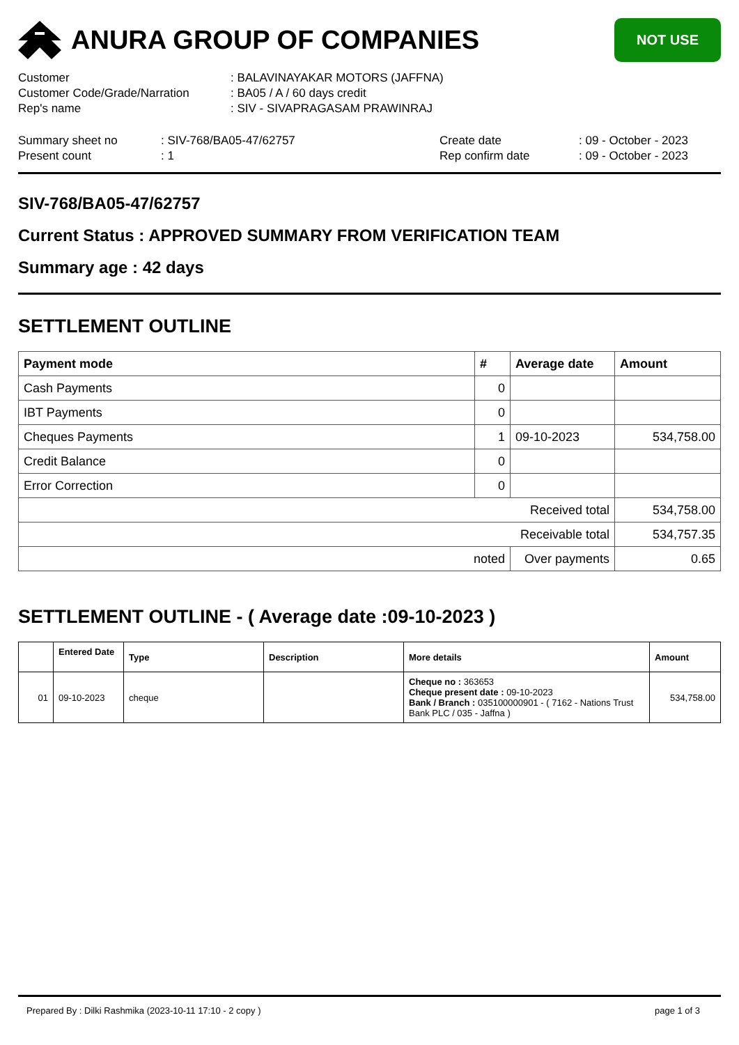ANURA GROUP OF COMPANIES
NOT USE
| Customer | : BALAVINAYAKAR MOTORS (JAFFNA) |
| Customer Code/Grade/Narration | : BA05 / A / 60 days credit |
| Rep's name | : SIV - SIVAPRAGASAM PRAWINRAJ |
| Summary sheet no | : SIV-768/BA05-47/62757 | Create date | : 09 - October - 2023 |
| Present count | : 1 | Rep confirm date | : 09 - October - 2023 |
SIV-768/BA05-47/62757
Current Status : APPROVED SUMMARY FROM VERIFICATION TEAM
Summary age : 42 days
SETTLEMENT OUTLINE
| Payment mode | # | Average date | Amount |
| --- | --- | --- | --- |
| Cash Payments | 0 | | |
| IBT Payments | 0 | | |
| Cheques Payments | 1 | 09-10-2023 | 534,758.00 |
| Credit Balance | 0 | | |
| Error Correction | 0 | | |
| Received total | | | 534,758.00 |
| Receivable total | | | 534,757.35 |
| noted | | Over payments | 0.65 |
SETTLEMENT OUTLINE - ( Average date :09-10-2023 )
| | Entered Date | Type | Description | More details | Amount |
| --- | --- | --- | --- | --- | --- |
| 01 | 09-10-2023 | cheque | | Cheque no : 363653 Cheque present date : 09-10-2023 Bank / Branch : 035100000901 - ( 7162 - Nations Trust Bank PLC / 035 - Jaffna ) | 534,758.00 |
Prepared By : Dilki Rashmika (2023-10-11 17:10 - 2 copy ) page 1 of 3